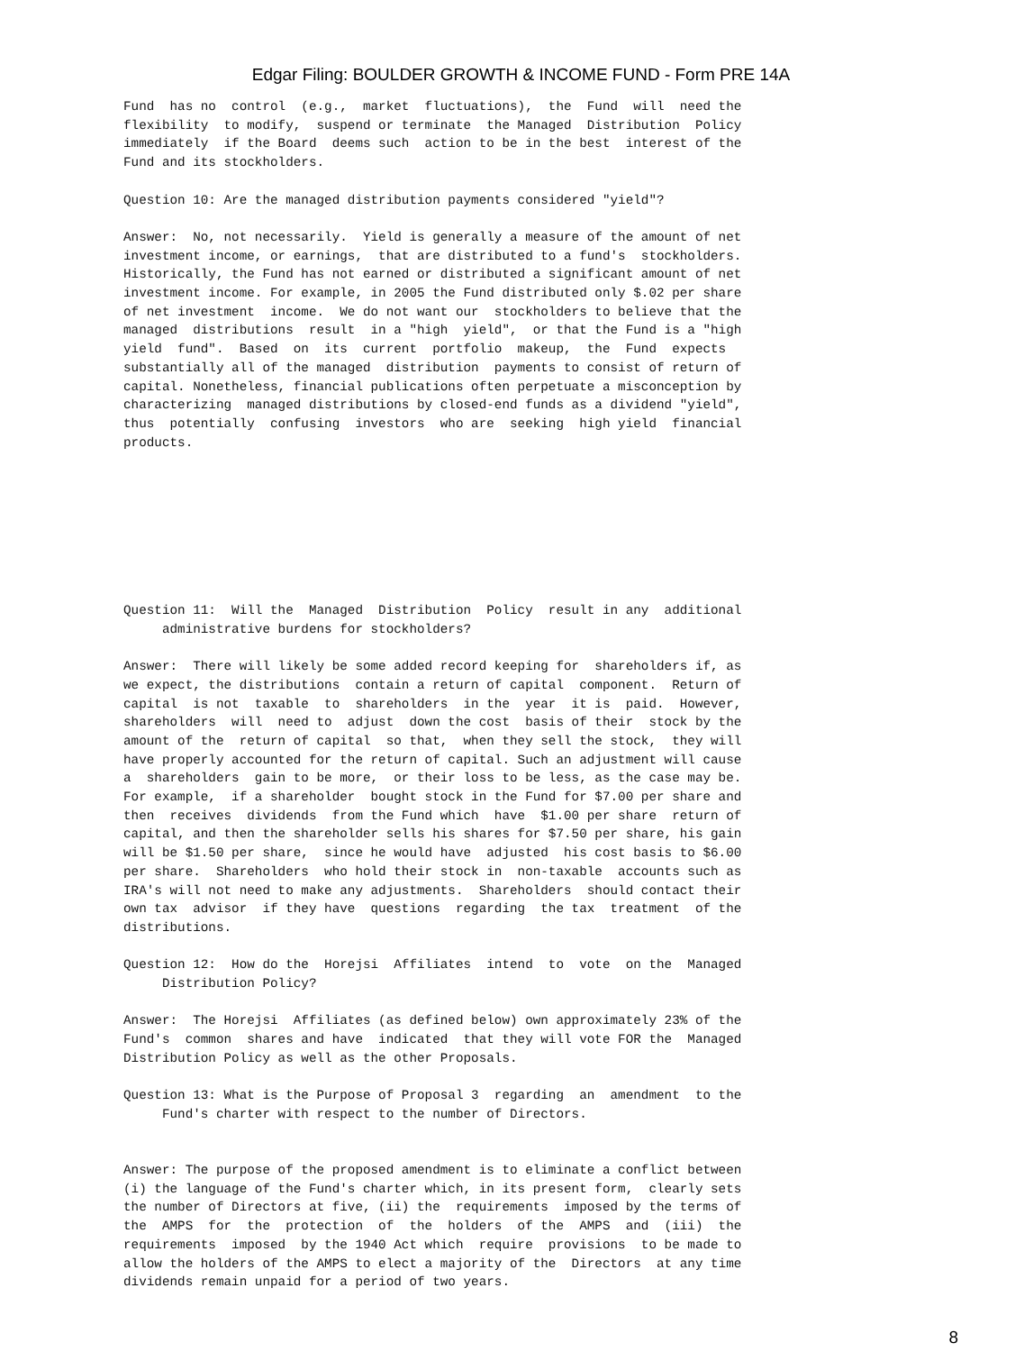Edgar Filing: BOULDER GROWTH & INCOME FUND - Form PRE 14A
Fund  has no  control  (e.g.,  market  fluctuations),  the  Fund  will  need the
flexibility  to modify,  suspend or terminate  the Managed  Distribution  Policy
immediately  if the Board  deems such  action to be in the best  interest of the
Fund and its stockholders.

Question 10: Are the managed distribution payments considered "yield"?

Answer:  No, not necessarily.  Yield is generally a measure of the amount of net
investment income, or earnings,  that are distributed to a fund's  stockholders.
Historically, the Fund has not earned or distributed a significant amount of net
investment income. For example, in 2005 the Fund distributed only $.02 per share
of net investment  income.  We do not want our  stockholders to believe that the
managed  distributions  result  in a "high  yield",  or that the Fund is a "high
yield  fund".  Based  on  its  current  portfolio  makeup,  the  Fund  expects
substantially all of the managed  distribution  payments to consist of return of
capital. Nonetheless, financial publications often perpetuate a misconception by
characterizing  managed distributions by closed-end funds as a dividend "yield",
thus  potentially  confusing  investors  who are  seeking  high yield  financial
products.








Question 11:  Will the  Managed  Distribution  Policy  result in any  additional
     administrative burdens for stockholders?

Answer:  There will likely be some added record keeping for  shareholders if, as
we expect, the distributions  contain a return of capital  component.  Return of
capital  is not  taxable  to  shareholders  in the  year  it is  paid.  However,
shareholders  will  need to  adjust  down the cost  basis of their  stock by the
amount of the  return of capital  so that,  when they sell the stock,  they will
have properly accounted for the return of capital. Such an adjustment will cause
a  shareholders  gain to be more,  or their loss to be less, as the case may be.
For example,  if a shareholder  bought stock in the Fund for $7.00 per share and
then  receives  dividends  from the Fund which  have  $1.00 per share  return of
capital, and then the shareholder sells his shares for $7.50 per share, his gain
will be $1.50 per share,  since he would have  adjusted  his cost basis to $6.00
per share.  Shareholders  who hold their stock in  non-taxable  accounts such as
IRA's will not need to make any adjustments.  Shareholders  should contact their
own tax  advisor  if they have  questions  regarding  the tax  treatment  of the
distributions.

Question 12:  How do the  Horejsi  Affiliates  intend  to  vote  on the  Managed
     Distribution Policy?

Answer:  The Horejsi  Affiliates (as defined below) own approximately 23% of the
Fund's  common  shares and have  indicated  that they will vote FOR the  Managed
Distribution Policy as well as the other Proposals.

Question 13: What is the Purpose of Proposal 3  regarding  an  amendment  to the
     Fund's charter with respect to the number of Directors.


Answer: The purpose of the proposed amendment is to eliminate a conflict between
(i) the language of the Fund's charter which, in its present form,  clearly sets
the number of Directors at five, (ii) the  requirements  imposed by the terms of
the  AMPS  for  the  protection  of  the  holders  of the  AMPS  and  (iii)  the
requirements  imposed  by the 1940 Act which  require  provisions  to be made to
allow the holders of the AMPS to elect a majority of the  Directors  at any time
dividends remain unpaid for a period of two years.
8